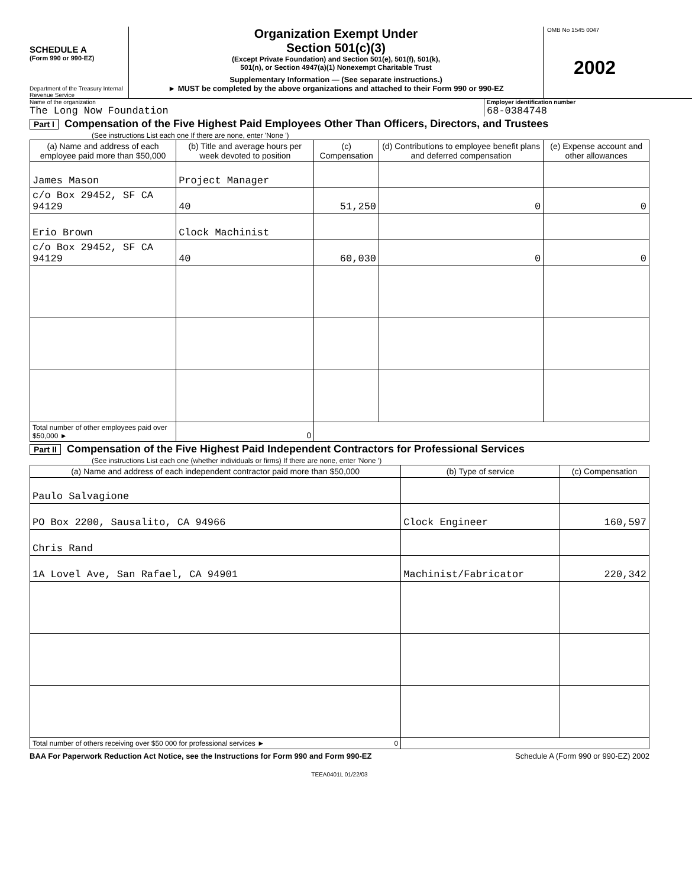SCHEDULE A
(Form 990 or 990-EZ)
Department of the Treasury Internal Revenue Service
Organization Exempt Under
Section 501(c)(3)
(Except Private Foundation) and Section 501(e), 501(f), 501(k),
501(n), or Section 4947(a)(1) Nonexempt Charitable Trust
Supplementary Information — (See separate instructions.)
► MUST be completed by the above organizations and attached to their Form 990 or 990-EZ
OMB No 1545 0047
2002
Name of the organization
The Long Now Foundation
Employer identification number
68-0384748
Part I Compensation of the Five Highest Paid Employees Other Than Officers, Directors, and Trustees
(See instructions List each one If there are none, enter 'None ')
| (a) Name and address of each employee paid more than $50,000 | (b) Title and average hours per week devoted to position | (c) Compensation | (d) Contributions to employee benefit plans and deferred compensation | (e) Expense account and other allowances |
| --- | --- | --- | --- | --- |
| James Mason | Project Manager | | | |
| c/o Box 29452, SF CA 94129 | 40 | 51,250 | 0 | 0 |
| Erio Brown | Clock Machinist | | | |
| c/o Box 29452, SF CA 94129 | 40 | 60,030 | 0 | 0 |
| Total number of other employees paid over $50,000 ► | 0 | | | |
Part II Compensation of the Five Highest Paid Independent Contractors for Professional Services
(See instructions List each one (whether individuals or firms) If there are none, enter 'None ')
| (a) Name and address of each independent contractor paid more than $50,000 | (b) Type of service | (c) Compensation |
| --- | --- | --- |
| Paulo Salvagione | | |
| PO Box 2200, Sausalito, CA 94966 | Clock Engineer | 160,597 |
| Chris Rand | | |
| 1A Lovel Ave, San Rafael, CA 94901 | Machinist/Fabricator | 220,342 |
| Total number of others receiving over $50 000 for professional services ► 0 | | |
BAA For Paperwork Reduction Act Notice, see the Instructions for Form 990 and Form 990-EZ Schedule A (Form 990 or 990-EZ) 2002
TEEA0401L 01/22/03